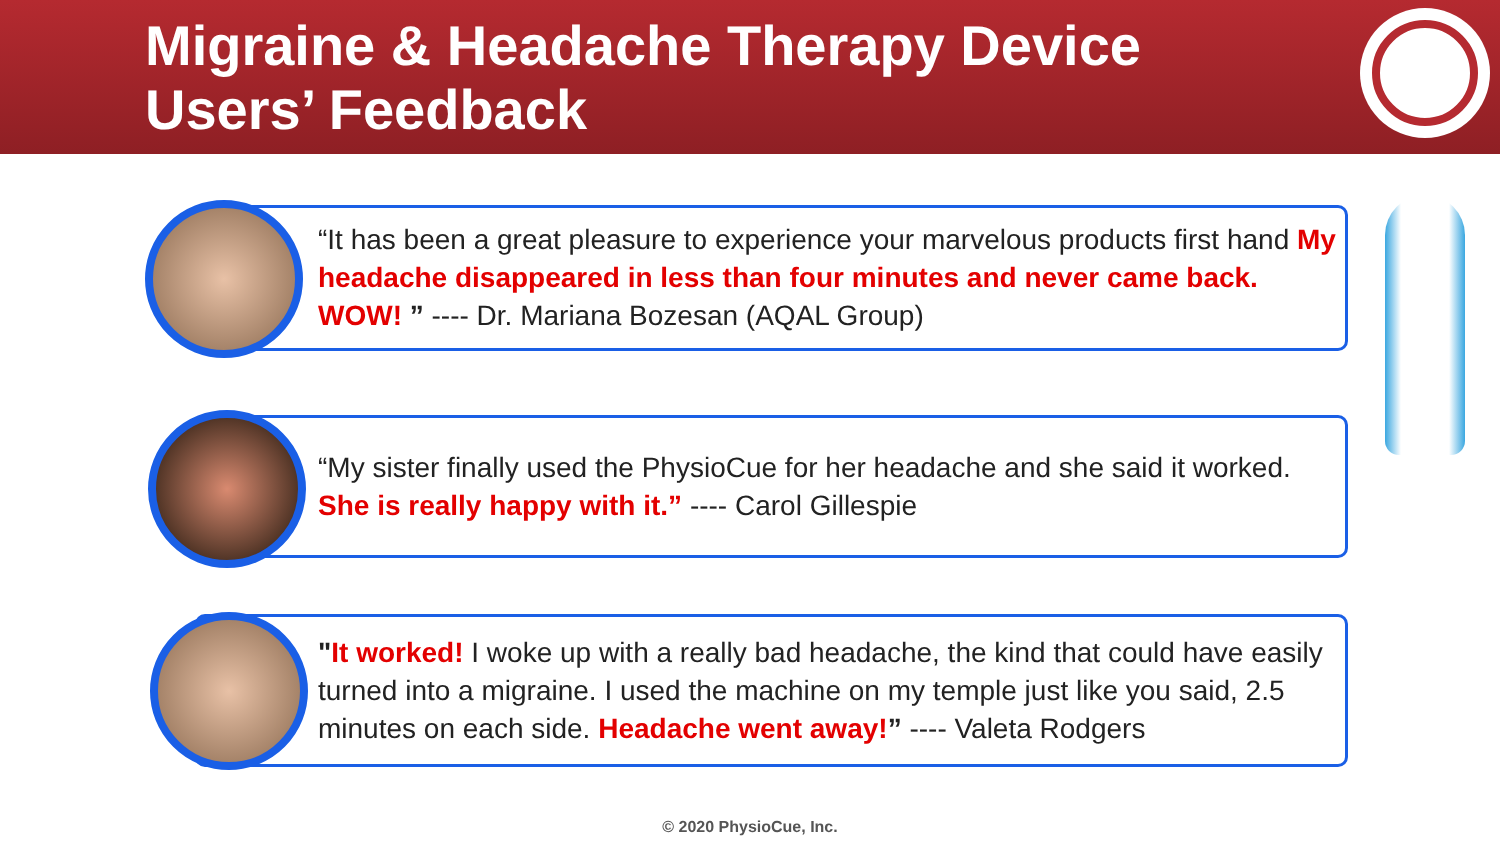Migraine & Headache Therapy Device
Users’ Feedback
“It has been a great pleasure to experience your marvelous products first hand My headache disappeared in less than four minutes and never came back. WOW! ” ---- Dr. Mariana Bozesan (AQAL Group)
“My sister finally used the PhysioCue for her headache and she said it worked. She is really happy with it.” ---- Carol Gillespie
"It worked! I woke up with a really bad headache, the kind that could have easily turned into a migraine. I used the machine on my temple just like you said, 2.5 minutes on each side. Headache went away!” ---- Valeta Rodgers
© 2020 PhysioCue, Inc.